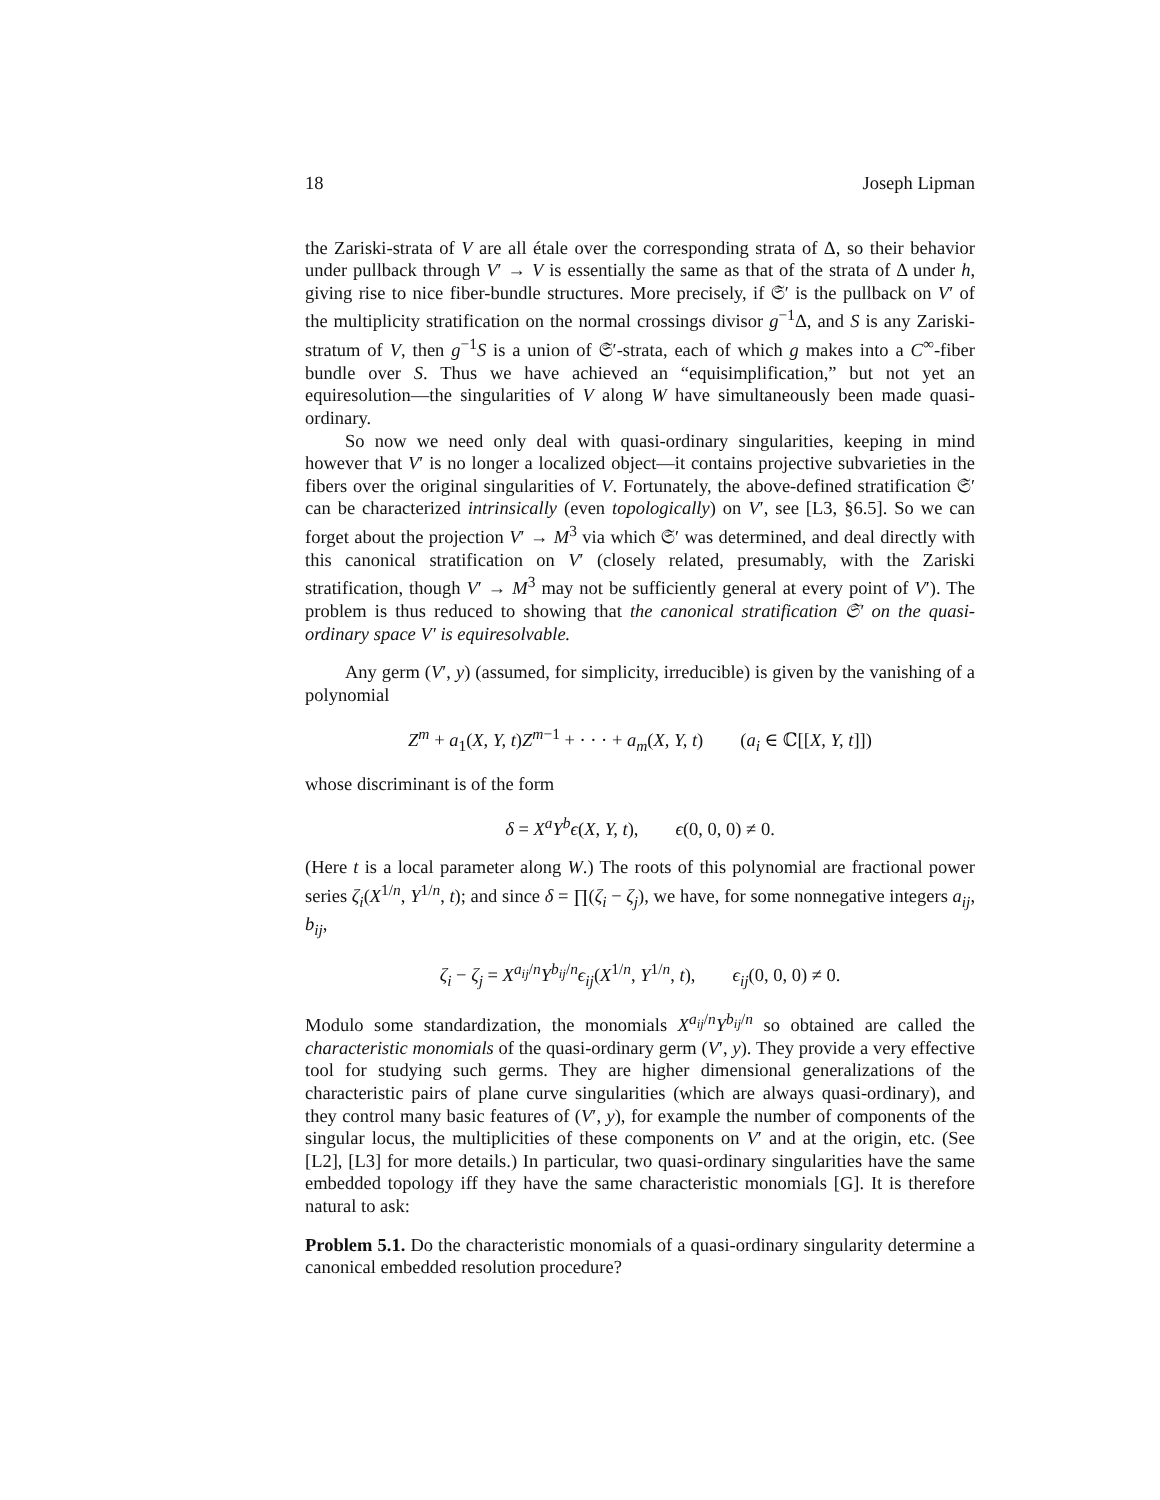18 Joseph Lipman
the Zariski-strata of V are all étale over the corresponding strata of Δ, so their behavior under pullback through V′ → V is essentially the same as that of the strata of Δ under h, giving rise to nice fiber-bundle structures. More precisely, if 𝔖′ is the pullback on V′ of the multiplicity stratification on the normal crossings divisor g<sup>−1</sup>Δ, and S is any Zariski-stratum of V, then g<sup>−1</sup>S is a union of 𝔖′-strata, each of which g makes into a C<sup>∞</sup>-fiber bundle over S. Thus we have achieved an “equisimplification,” but not yet an equiresolution—the singularities of V along W have simultaneously been made quasi-ordinary.
So now we need only deal with quasi-ordinary singularities, keeping in mind however that V′ is no longer a localized object—it contains projective subvarieties in the fibers over the original singularities of V. Fortunately, the above-defined stratification 𝔖′ can be characterized intrinsically (even topologically) on V′, see [L3, §6.5]. So we can forget about the projection V′ → M<sup>3</sup> via which 𝔖′ was determined, and deal directly with this canonical stratification on V′ (closely related, presumably, with the Zariski stratification, though V′ → M<sup>3</sup> may not be sufficiently general at every point of V′). The problem is thus reduced to showing that the canonical stratification 𝔖′ on the quasi-ordinary space V′ is equiresolvable.
Any germ (V′, y) (assumed, for simplicity, irreducible) is given by the vanishing of a polynomial
Z<sup>m</sup> + a<sub>1</sub>(X, Y, t)Z<sup>m−1</sup> + · · · + a<sub>m</sub>(X, Y, t) (a<sub>i</sub> ∈ ℂ[[X, Y, t]])
whose discriminant is of the form
δ = X<sup>a</sup>Y<sup>b</sup>ϵ(X, Y, t), ϵ(0, 0, 0) ≠ 0.
(Here t is a local parameter along W.) The roots of this polynomial are fractional power series ζ<sub>i</sub>(X<sup>1/n</sup>, Y<sup>1/n</sup>, t); and since δ = ∏(ζ<sub>i</sub> − ζ<sub>j</sub>), we have, for some nonnegative integers a<sub>ij</sub>, b<sub>ij</sub>,
ζ<sub>i</sub> − ζ<sub>j</sub> = X<sup>a<sub>ij</sub>/n</sup>Y<sup>b<sub>ij</sub>/n</sup>ϵ<sub>ij</sub>(X<sup>1/n</sup>, Y<sup>1/n</sup>, t), ϵ<sub>ij</sub>(0, 0, 0) ≠ 0.
Modulo some standardization, the monomials X<sup>a<sub>ij</sub>/n</sup>Y<sup>b<sub>ij</sub>/n</sup> so obtained are called the characteristic monomials of the quasi-ordinary germ (V′, y). They provide a very effective tool for studying such germs. They are higher dimensional generalizations of the characteristic pairs of plane curve singularities (which are always quasi-ordinary), and they control many basic features of (V′, y), for example the number of components of the singular locus, the multiplicities of these components on V′ and at the origin, etc. (See [L2], [L3] for more details.) In particular, two quasi-ordinary singularities have the same embedded topology iff they have the same characteristic monomials [G]. It is therefore natural to ask:
Problem 5.1. Do the characteristic monomials of a quasi-ordinary singularity determine a canonical embedded resolution procedure?